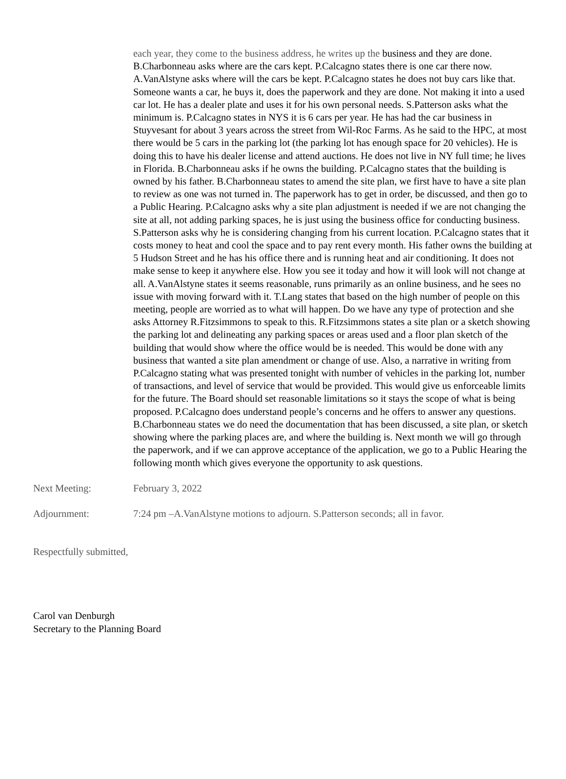each year, they come to the business address, he writes up the business and they are done. B.Charbonneau asks where are the cars kept. P.Calcagno states there is one car there now. A.VanAlstyne asks where will the cars be kept. P.Calcagno states he does not buy cars like that. Someone wants a car, he buys it, does the paperwork and they are done. Not making it into a used car lot. He has a dealer plate and uses it for his own personal needs. S.Patterson asks what the minimum is. P.Calcagno states in NYS it is 6 cars per year. He has had the car business in Stuyvesant for about 3 years across the street from Wil-Roc Farms. As he said to the HPC, at most there would be 5 cars in the parking lot (the parking lot has enough space for 20 vehicles). He is doing this to have his dealer license and attend auctions. He does not live in NY full time; he lives in Florida. B.Charbonneau asks if he owns the building. P.Calcagno states that the building is owned by his father. B.Charbonneau states to amend the site plan, we first have to have a site plan to review as one was not turned in. The paperwork has to get in order, be discussed, and then go to a Public Hearing. P.Calcagno asks why a site plan adjustment is needed if we are not changing the site at all, not adding parking spaces, he is just using the business office for conducting business. S.Patterson asks why he is considering changing from his current location. P.Calcagno states that it costs money to heat and cool the space and to pay rent every month. His father owns the building at 5 Hudson Street and he has his office there and is running heat and air conditioning. It does not make sense to keep it anywhere else. How you see it today and how it will look will not change at all. A.VanAlstyne states it seems reasonable, runs primarily as an online business, and he sees no issue with moving forward with it. T.Lang states that based on the high number of people on this meeting, people are worried as to what will happen. Do we have any type of protection and she asks Attorney R.Fitzsimmons to speak to this. R.Fitzsimmons states a site plan or a sketch showing the parking lot and delineating any parking spaces or areas used and a floor plan sketch of the building that would show where the office would be is needed. This would be done with any business that wanted a site plan amendment or change of use. Also, a narrative in writing from P.Calcagno stating what was presented tonight with number of vehicles in the parking lot, number of transactions, and level of service that would be provided. This would give us enforceable limits for the future. The Board should set reasonable limitations so it stays the scope of what is being proposed. P.Calcagno does understand people’s concerns and he offers to answer any questions. B.Charbonneau states we do need the documentation that has been discussed, a site plan, or sketch showing where the parking places are, and where the building is. Next month we will go through the paperwork, and if we can approve acceptance of the application, we go to a Public Hearing the following month which gives everyone the opportunity to ask questions.
Next Meeting: February 3, 2022
Adjournment: 7:24 pm –A.VanAlstyne motions to adjourn. S.Patterson seconds; all in favor.
Respectfully submitted,
Carol van Denburgh
Secretary to the Planning Board